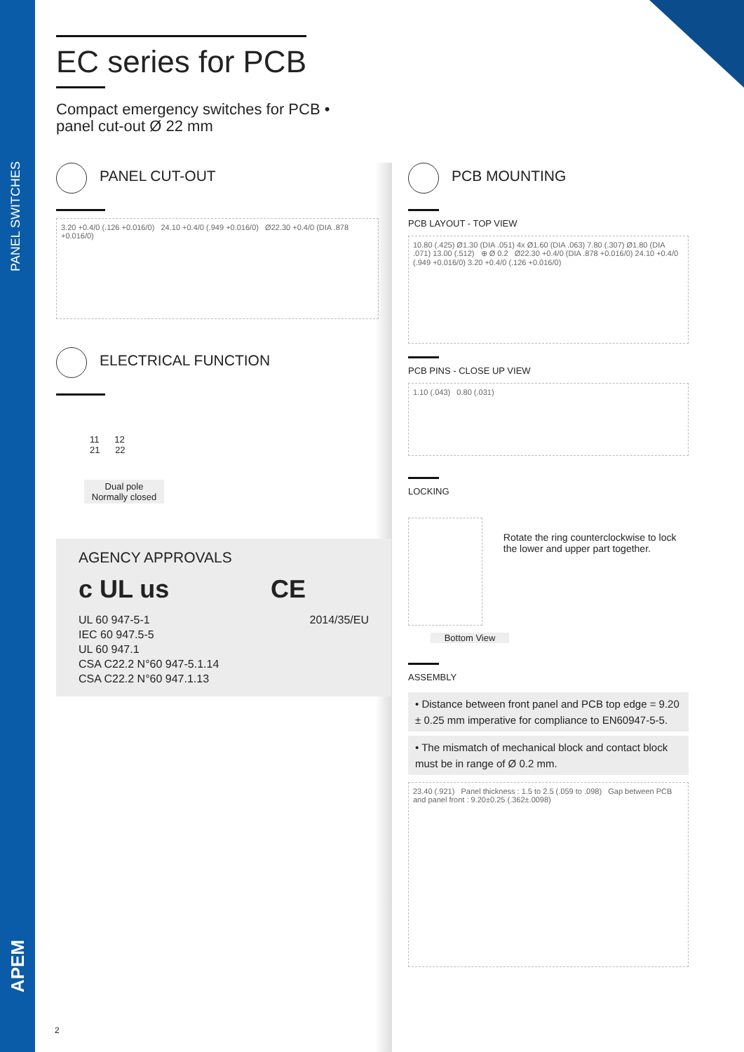PANEL SWITCHES
APEM
EC series for PCB
Compact emergency switches for PCB •
panel cut-out Ø 22 mm
PANEL CUT-OUT
3.20 +0.4/0 (.126 +0.016/0) 24.10 +0.4/0 (.949 +0.016/0) Ø22.30 +0.4/0 (DIA .878 +0.016/0)
ELECTRICAL FUNCTION
11 12
21 22
Dual pole
Normally closed
AGENCY APPROVALS
c UL us CE
UL 60 947-5-1
IEC 60 947.5-5
UL 60 947.1
CSA C22.2 N°60 947-5.1.14
CSA C22.2 N°60 947.1.13
2014/35/EU
PCB MOUNTING
PCB LAYOUT - TOP VIEW
10.80 (.425) Ø1.30 (DIA .051) 4x Ø1.60 (DIA .063) 7.80 (.307) Ø1.80 (DIA .071) 13.00 (.512) ⊕ Ø 0.2 Ø22.30 +0.4/0 (DIA .878 +0.016/0) 24.10 +0.4/0 (.949 +0.016/0) 3.20 +0.4/0 (.126 +0.016/0)
PCB PINS - CLOSE UP VIEW
1.10 (.043) 0.80 (.031)
LOCKING
Rotate the ring counterclockwise to lock the lower and upper part together.
Bottom View
ASSEMBLY
• Distance between front panel and PCB top edge = 9.20 ± 0.25 mm imperative for compliance to EN60947-5-5.
• The mismatch of mechanical block and contact block must be in range of Ø 0.2 mm.
23.40 (.921) Panel thickness : 1.5 to 2.5 (.059 to .098) Gap between PCB and panel front : 9.20±0.25 (.362±.0098)
2